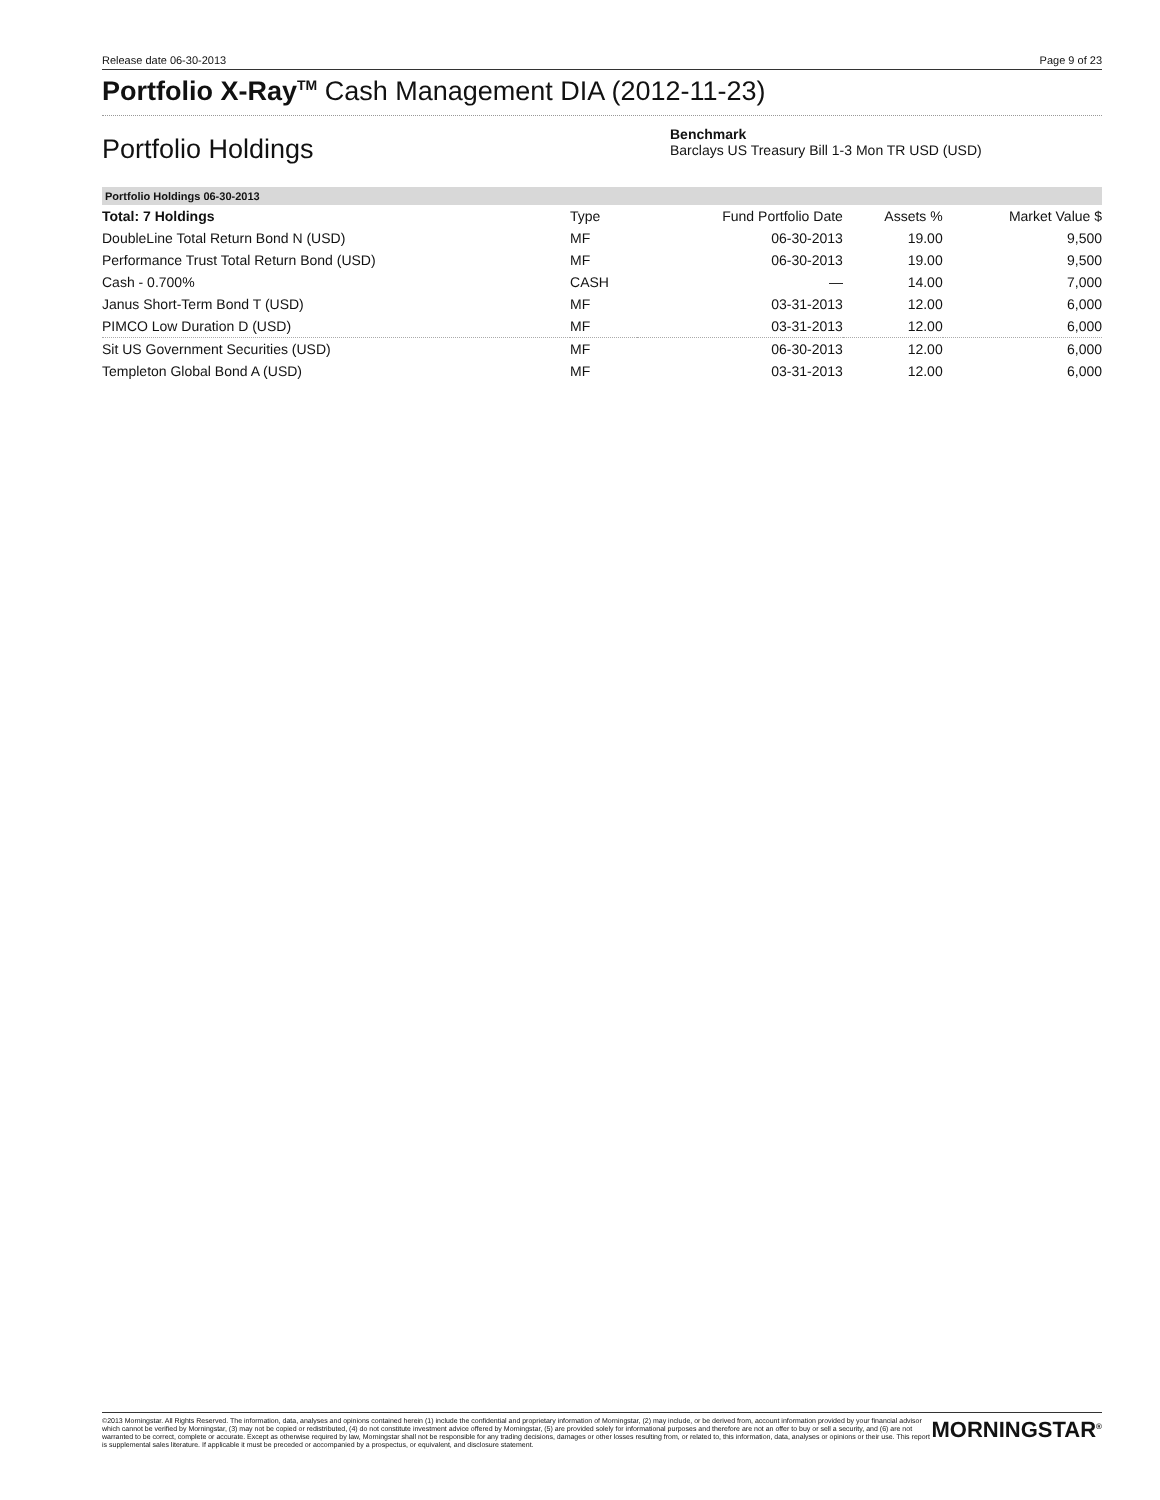Release date 06-30-2013 Page 9 of 23
Portfolio X-Ray<sup>TM</sup> Cash Management DIA (2012-11-23)
Portfolio Holdings
Benchmark
Barclays US Treasury Bill 1-3 Mon TR USD (USD)
| Portfolio Holdings 06-30-2013 | | | | |
| Total: 7 Holdings | Type | Fund Portfolio Date | Assets % | Market Value $ |
| DoubleLine Total Return Bond N (USD) | MF | 06-30-2013 | 19.00 | 9,500 |
| Performance Trust Total Return Bond (USD) | MF | 06-30-2013 | 19.00 | 9,500 |
| Cash - 0.700% | CASH | — | 14.00 | 7,000 |
| Janus Short-Term Bond T (USD) | MF | 03-31-2013 | 12.00 | 6,000 |
| PIMCO Low Duration D (USD) | MF | 03-31-2013 | 12.00 | 6,000 |
| Sit US Government Securities (USD) | MF | 06-30-2013 | 12.00 | 6,000 |
| Templeton Global Bond A (USD) | MF | 03-31-2013 | 12.00 | 6,000 |
©2013 Morningstar. All Rights Reserved. The information, data, analyses and opinions contained herein (1) include the confidential and proprietary information of Morningstar, (2) may include, or be derived from, account information provided by your financial advisor which cannot be verified by Morningstar, (3) may not be copied or redistributed, (4) do not constitute investment advice offered by Morningstar, (5) are provided solely for informational purposes and therefore are not an offer to buy or sell a security, and (6) are not warranted to be correct, complete or accurate. Except as otherwise required by law, Morningstar shall not be responsible for any trading decisions, damages or other losses resulting from, or related to, this information, data, analyses or opinions or their use. This report is supplemental sales literature. If applicable it must be preceded or accompanied by a prospectus, or equivalent, and disclosure statement.
MORNINGSTAR<sup>®</sup>